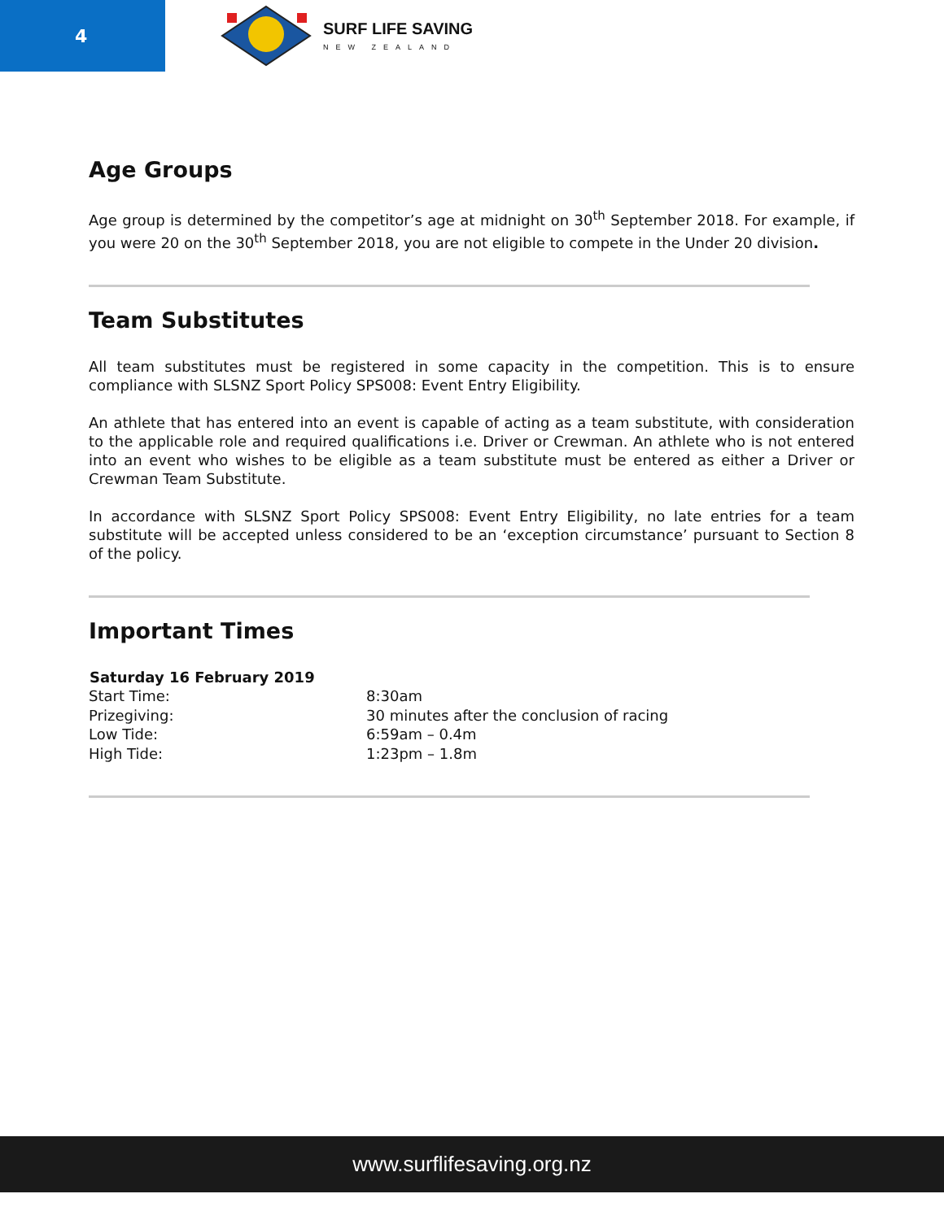4
SURF LIFE SAVING
NEW ZEALAND
Age Groups
Age group is determined by the competitor’s age at midnight on 30<sup>th</sup> September 2018. For example, if you were 20 on the 30<sup>th</sup> September 2018, you are not eligible to compete in the Under 20 division.
Team Substitutes
All team substitutes must be registered in some capacity in the competition. This is to ensure compliance with SLSNZ Sport Policy SPS008: Event Entry Eligibility.
An athlete that has entered into an event is capable of acting as a team substitute, with consideration to the applicable role and required qualifications i.e. Driver or Crewman. An athlete who is not entered into an event who wishes to be eligible as a team substitute must be entered as either a Driver or Crewman Team Substitute.
In accordance with SLSNZ Sport Policy SPS008: Event Entry Eligibility, no late entries for a team substitute will be accepted unless considered to be an ‘exception circumstance’ pursuant to Section 8 of the policy.
Important Times
| Saturday 16 February 2019 | |
| --- | --- |
| Start Time: | 8:30am |
| Prizegiving: | 30 minutes after the conclusion of racing |
| Low Tide: | 6:59am – 0.4m |
| High Tide: | 1:23pm – 1.8m |
www.surflifesaving.org.nz